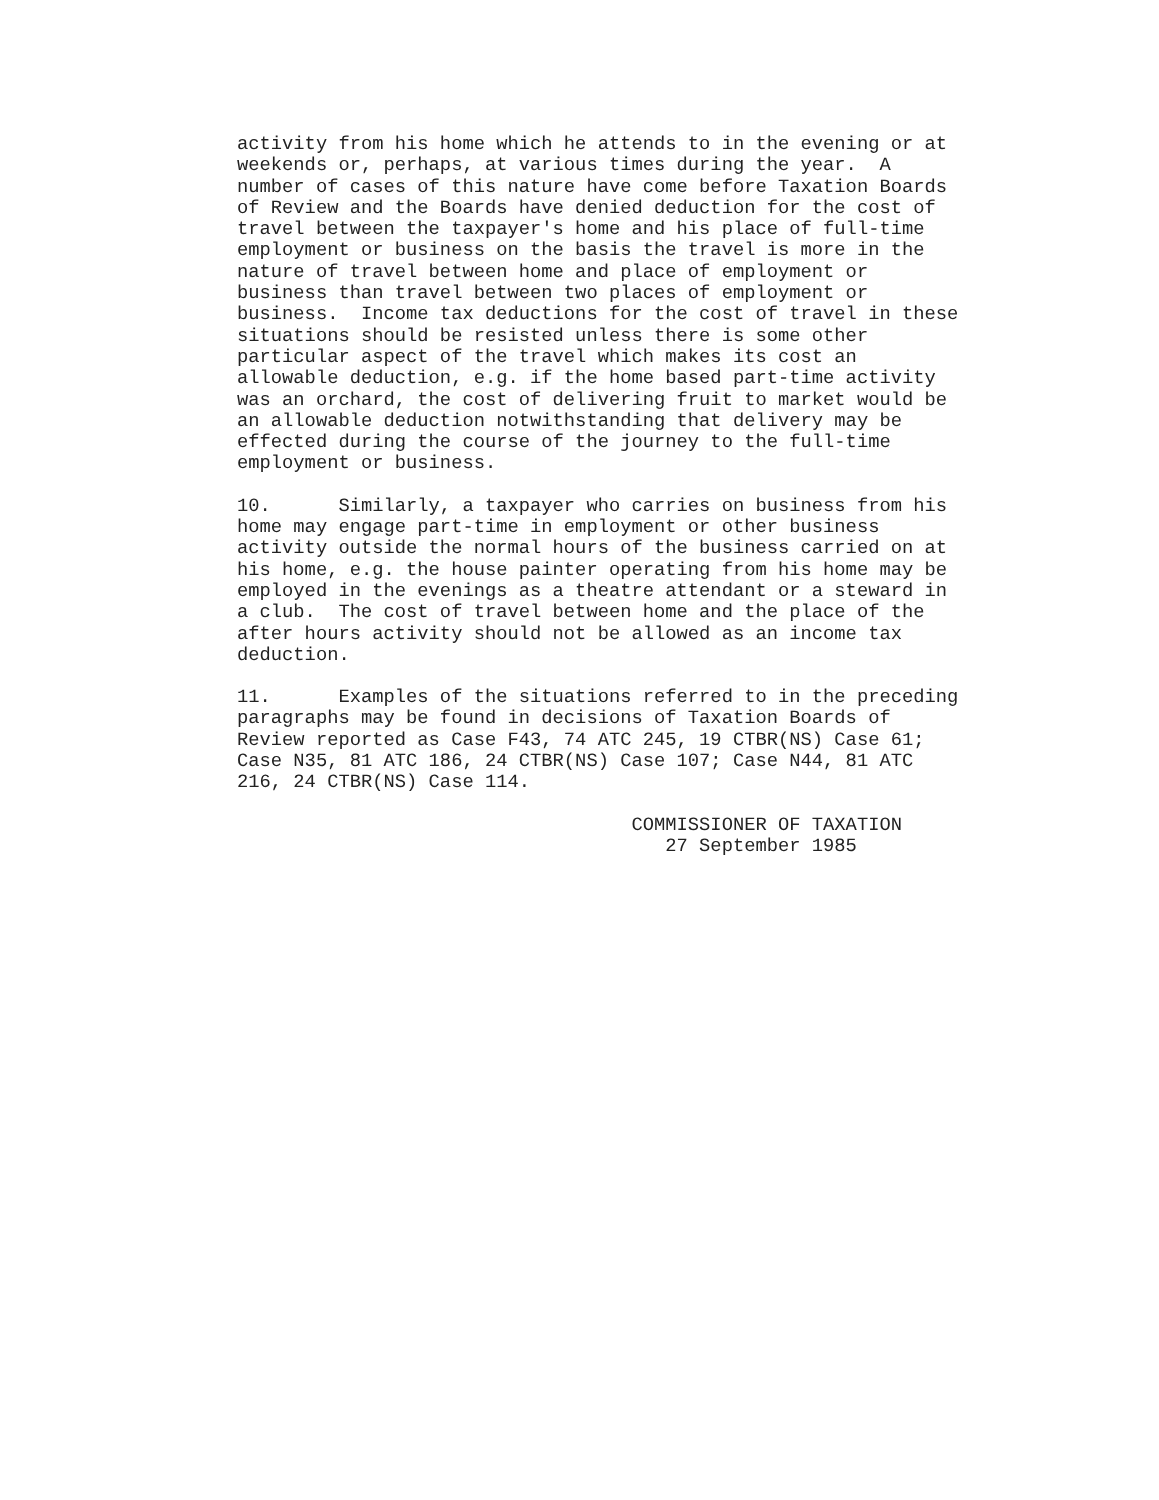activity from his home which he attends to in the evening or at
weekends or, perhaps, at various times during the year.  A
number of cases of this nature have come before Taxation Boards
of Review and the Boards have denied deduction for the cost of
travel between the taxpayer's home and his place of full-time
employment or business on the basis the travel is more in the
nature of travel between home and place of employment or
business than travel between two places of employment or
business.  Income tax deductions for the cost of travel in these
situations should be resisted unless there is some other
particular aspect of the travel which makes its cost an
allowable deduction, e.g. if the home based part-time activity
was an orchard, the cost of delivering fruit to market would be
an allowable deduction notwithstanding that delivery may be
effected during the course of the journey to the full-time
employment or business.
10.      Similarly, a taxpayer who carries on business from his
home may engage part-time in employment or other business
activity outside the normal hours of the business carried on at
his home, e.g. the house painter operating from his home may be
employed in the evenings as a theatre attendant or a steward in
a club.  The cost of travel between home and the place of the
after hours activity should not be allowed as an income tax
deduction.
11.      Examples of the situations referred to in the preceding
paragraphs may be found in decisions of Taxation Boards of
Review reported as Case F43, 74 ATC 245, 19 CTBR(NS) Case 61;
Case N35, 81 ATC 186, 24 CTBR(NS) Case 107; Case N44, 81 ATC
216, 24 CTBR(NS) Case 114.
                                   COMMISSIONER OF TAXATION
                                      27 September 1985